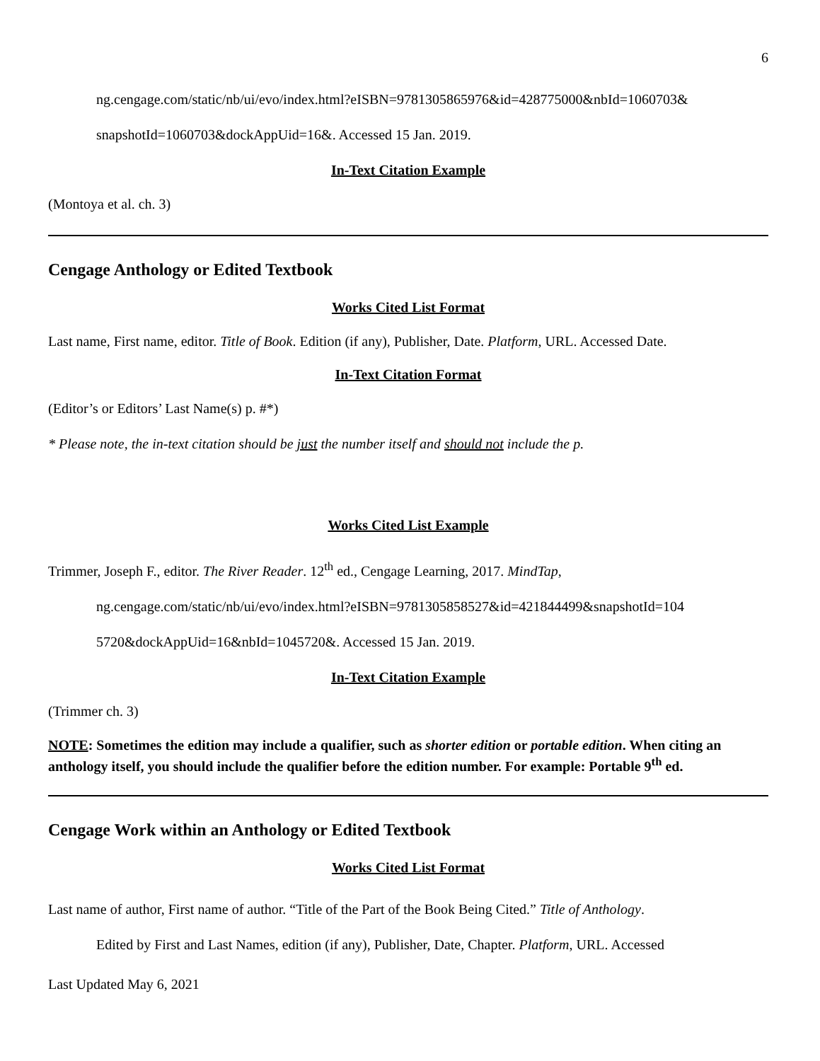6
ng.cengage.com/static/nb/ui/evo/index.html?eISBN=9781305865976&id=428775000&nbId=1060703&
snapshotId=1060703&dockAppUid=16&. Accessed 15 Jan. 2019.
In-Text Citation Example
(Montoya et al. ch. 3)
Cengage Anthology or Edited Textbook
Works Cited List Format
Last name, First name, editor. Title of Book. Edition (if any), Publisher, Date. Platform, URL. Accessed Date.
In-Text Citation Format
(Editor’s or Editors’ Last Name(s) p. #*)
* Please note, the in-text citation should be just the number itself and should not include the p.
Works Cited List Example
Trimmer, Joseph F., editor. The River Reader. 12<sup>th</sup> ed., Cengage Learning, 2017. MindTap,
ng.cengage.com/static/nb/ui/evo/index.html?eISBN=9781305858527&id=421844499&snapshotId=104
5720&dockAppUid=16&nbId=1045720&. Accessed 15 Jan. 2019.
In-Text Citation Example
(Trimmer ch. 3)
NOTE: Sometimes the edition may include a qualifier, such as shorter edition or portable edition. When citing an anthology itself, you should include the qualifier before the edition number. For example: Portable 9<sup>th</sup> ed.
Cengage Work within an Anthology or Edited Textbook
Works Cited List Format
Last name of author, First name of author. “Title of the Part of the Book Being Cited.” Title of Anthology.
Edited by First and Last Names, edition (if any), Publisher, Date, Chapter. Platform, URL. Accessed
Last Updated May 6, 2021